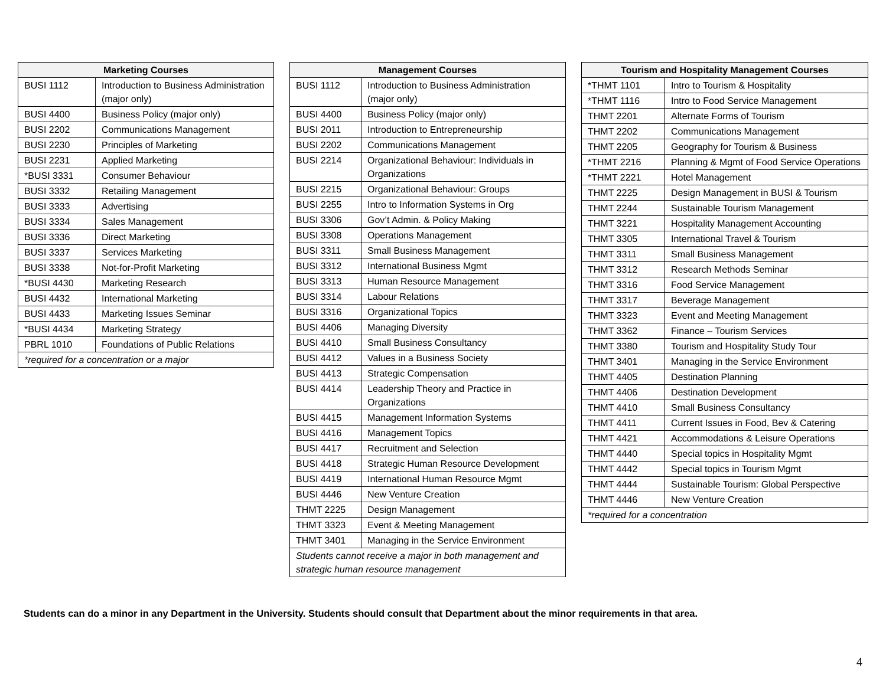| Marketing Courses | |
| --- | --- |
| BUSI 1112 | Introduction to Business Administration (major only) |
| BUSI 4400 | Business Policy (major only) |
| BUSI 2202 | Communications Management |
| BUSI 2230 | Principles of Marketing |
| BUSI 2231 | Applied Marketing |
| *BUSI 3331 | Consumer Behaviour |
| BUSI 3332 | Retailing Management |
| BUSI 3333 | Advertising |
| BUSI 3334 | Sales Management |
| BUSI 3336 | Direct Marketing |
| BUSI 3337 | Services Marketing |
| BUSI 3338 | Not-for-Profit Marketing |
| *BUSI 4430 | Marketing Research |
| BUSI 4432 | International Marketing |
| BUSI 4433 | Marketing Issues Seminar |
| *BUSI 4434 | Marketing Strategy |
| PBRL 1010 | Foundations of Public Relations |
| *required for a concentration or a major | |
| Management Courses | |
| --- | --- |
| BUSI 1112 | Introduction to Business Administration (major only) |
| BUSI 4400 | Business Policy (major only) |
| BUSI 2011 | Introduction to Entrepreneurship |
| BUSI 2202 | Communications Management |
| BUSI 2214 | Organizational Behaviour: Individuals in Organizations |
| BUSI 2215 | Organizational Behaviour: Groups |
| BUSI 2255 | Intro to Information Systems in Org |
| BUSI 3306 | Gov’t Admin. & Policy Making |
| BUSI 3308 | Operations Management |
| BUSI 3311 | Small Business Management |
| BUSI 3312 | International Business Mgmt |
| BUSI 3313 | Human Resource Management |
| BUSI 3314 | Labour Relations |
| BUSI 3316 | Organizational Topics |
| BUSI 4406 | Managing Diversity |
| BUSI 4410 | Small Business Consultancy |
| BUSI 4412 | Values in a Business Society |
| BUSI 4413 | Strategic Compensation |
| BUSI 4414 | Leadership Theory and Practice in Organizations |
| BUSI 4415 | Management Information Systems |
| BUSI 4416 | Management Topics |
| BUSI 4417 | Recruitment and Selection |
| BUSI 4418 | Strategic Human Resource Development |
| BUSI 4419 | International Human Resource Mgmt |
| BUSI 4446 | New Venture Creation |
| THMT 2225 | Design Management |
| THMT 3323 | Event & Meeting Management |
| THMT 3401 | Managing in the Service Environment |
| Students cannot receive a major in both management and strategic human resource management | |
| Tourism and Hospitality Management Courses | |
| --- | --- |
| *THMT 1101 | Intro to Tourism & Hospitality |
| *THMT 1116 | Intro to Food Service Management |
| THMT 2201 | Alternate Forms of Tourism |
| THMT 2202 | Communications Management |
| THMT 2205 | Geography for Tourism & Business |
| *THMT 2216 | Planning & Mgmt of Food Service Operations |
| *THMT 2221 | Hotel Management |
| THMT 2225 | Design Management in BUSI & Tourism |
| THMT 2244 | Sustainable Tourism Management |
| THMT 3221 | Hospitality Management Accounting |
| THMT 3305 | International Travel & Tourism |
| THMT 3311 | Small Business Management |
| THMT 3312 | Research Methods Seminar |
| THMT 3316 | Food Service Management |
| THMT 3317 | Beverage Management |
| THMT 3323 | Event and Meeting Management |
| THMT 3362 | Finance – Tourism Services |
| THMT 3380 | Tourism and Hospitality Study Tour |
| THMT 3401 | Managing in the Service Environment |
| THMT 4405 | Destination Planning |
| THMT 4406 | Destination Development |
| THMT 4410 | Small Business Consultancy |
| THMT 4411 | Current Issues in Food, Bev & Catering |
| THMT 4421 | Accommodations & Leisure Operations |
| THMT 4440 | Special topics in Hospitality Mgmt |
| THMT 4442 | Special topics in Tourism Mgmt |
| THMT 4444 | Sustainable Tourism: Global Perspective |
| THMT 4446 | New Venture Creation |
| *required for a concentration | |
Students can do a minor in any Department in the University. Students should consult that Department about the minor requirements in that area.
4